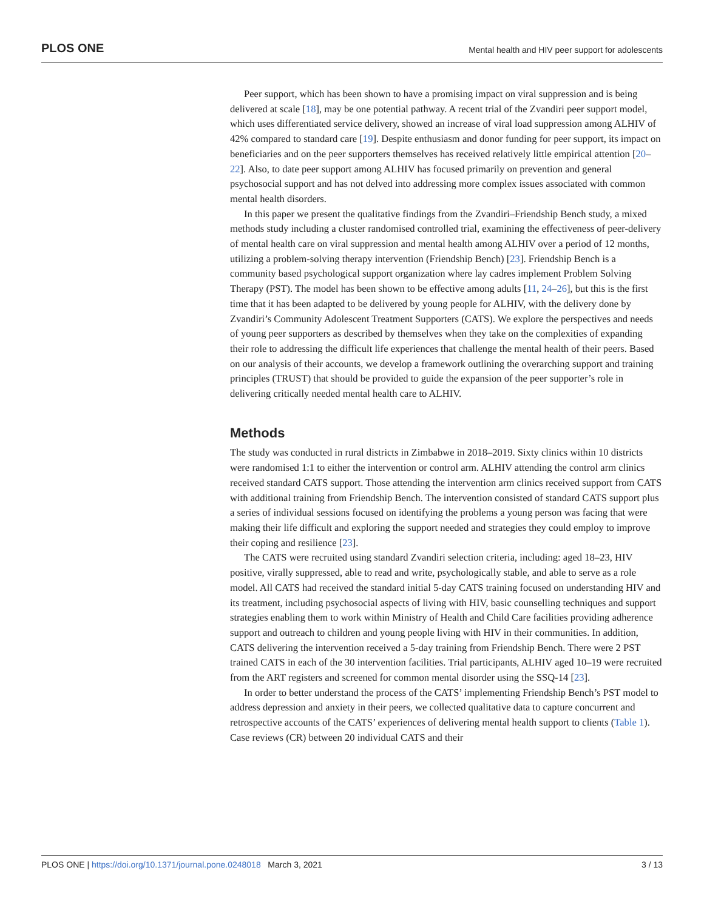PLOS ONE Mental health and HIV peer support for adolescents
Peer support, which has been shown to have a promising impact on viral suppression and is being delivered at scale [18], may be one potential pathway. A recent trial of the Zvandiri peer support model, which uses differentiated service delivery, showed an increase of viral load suppression among ALHIV of 42% compared to standard care [19]. Despite enthusiasm and donor funding for peer support, its impact on beneficiaries and on the peer supporters themselves has received relatively little empirical attention [20–22]. Also, to date peer support among ALHIV has focused primarily on prevention and general psychosocial support and has not delved into addressing more complex issues associated with common mental health disorders.
In this paper we present the qualitative findings from the Zvandiri–Friendship Bench study, a mixed methods study including a cluster randomised controlled trial, examining the effectiveness of peer-delivery of mental health care on viral suppression and mental health among ALHIV over a period of 12 months, utilizing a problem-solving therapy intervention (Friendship Bench) [23]. Friendship Bench is a community based psychological support organization where lay cadres implement Problem Solving Therapy (PST). The model has been shown to be effective among adults [11, 24–26], but this is the first time that it has been adapted to be delivered by young people for ALHIV, with the delivery done by Zvandiri’s Community Adolescent Treatment Supporters (CATS). We explore the perspectives and needs of young peer supporters as described by themselves when they take on the complexities of expanding their role to addressing the difficult life experiences that challenge the mental health of their peers. Based on our analysis of their accounts, we develop a framework outlining the overarching support and training principles (TRUST) that should be provided to guide the expansion of the peer supporter’s role in delivering critically needed mental health care to ALHIV.
Methods
The study was conducted in rural districts in Zimbabwe in 2018–2019. Sixty clinics within 10 districts were randomised 1:1 to either the intervention or control arm. ALHIV attending the control arm clinics received standard CATS support. Those attending the intervention arm clinics received support from CATS with additional training from Friendship Bench. The intervention consisted of standard CATS support plus a series of individual sessions focused on identifying the problems a young person was facing that were making their life difficult and exploring the support needed and strategies they could employ to improve their coping and resilience [23].
The CATS were recruited using standard Zvandiri selection criteria, including: aged 18–23, HIV positive, virally suppressed, able to read and write, psychologically stable, and able to serve as a role model. All CATS had received the standard initial 5-day CATS training focused on understanding HIV and its treatment, including psychosocial aspects of living with HIV, basic counselling techniques and support strategies enabling them to work within Ministry of Health and Child Care facilities providing adherence support and outreach to children and young people living with HIV in their communities. In addition, CATS delivering the intervention received a 5-day training from Friendship Bench. There were 2 PST trained CATS in each of the 30 intervention facilities. Trial participants, ALHIV aged 10–19 were recruited from the ART registers and screened for common mental disorder using the SSQ-14 [23].
In order to better understand the process of the CATS’ implementing Friendship Bench’s PST model to address depression and anxiety in their peers, we collected qualitative data to capture concurrent and retrospective accounts of the CATS’ experiences of delivering mental health support to clients (Table 1). Case reviews (CR) between 20 individual CATS and their
PLOS ONE | https://doi.org/10.1371/journal.pone.0248018 March 3, 2021 3 / 13